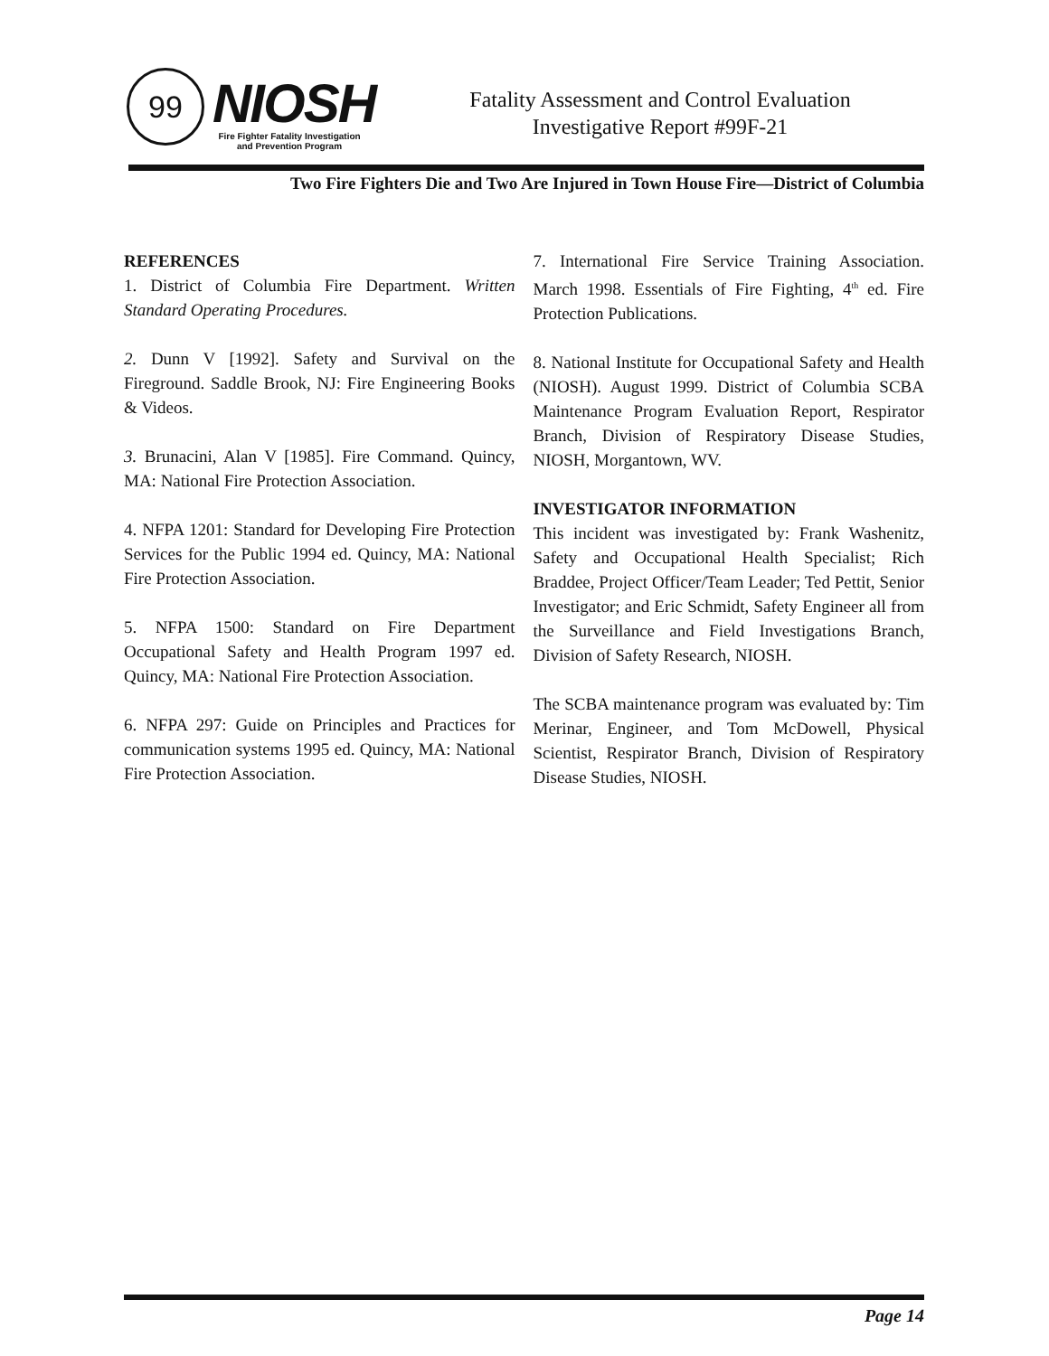99 NIOSH
Fire Fighter Fatality Investigation
and Prevention Program
Fatality Assessment and Control Evaluation
Investigative Report #99F-21
Two Fire Fighters Die and Two Are Injured in Town House Fire—District of Columbia
REFERENCES
1. District of Columbia Fire Department. Written Standard Operating Procedures.
2. Dunn V [1992]. Safety and Survival on the Fireground. Saddle Brook, NJ: Fire Engineering Books & Videos.
3. Brunacini, Alan V [1985]. Fire Command. Quincy, MA: National Fire Protection Association.
4. NFPA 1201: Standard for Developing Fire Protection Services for the Public 1994 ed. Quincy, MA: National Fire Protection Association.
5. NFPA 1500: Standard on Fire Department Occupational Safety and Health Program 1997 ed. Quincy, MA: National Fire Protection Association.
6. NFPA 297: Guide on Principles and Practices for communication systems 1995 ed. Quincy, MA: National Fire Protection Association.
7. International Fire Service Training Association. March 1998. Essentials of Fire Fighting, 4<sup>th</sup> ed. Fire Protection Publications.
8. National Institute for Occupational Safety and Health (NIOSH). August 1999. District of Columbia SCBA Maintenance Program Evaluation Report, Respirator Branch, Division of Respiratory Disease Studies, NIOSH, Morgantown, WV.
INVESTIGATOR INFORMATION
This incident was investigated by: Frank Washenitz, Safety and Occupational Health Specialist; Rich Braddee, Project Officer/Team Leader; Ted Pettit, Senior Investigator; and Eric Schmidt, Safety Engineer all from the Surveillance and Field Investigations Branch, Division of Safety Research, NIOSH.
The SCBA maintenance program was evaluated by: Tim Merinar, Engineer, and Tom McDowell, Physical Scientist, Respirator Branch, Division of Respiratory Disease Studies, NIOSH.
Page 14